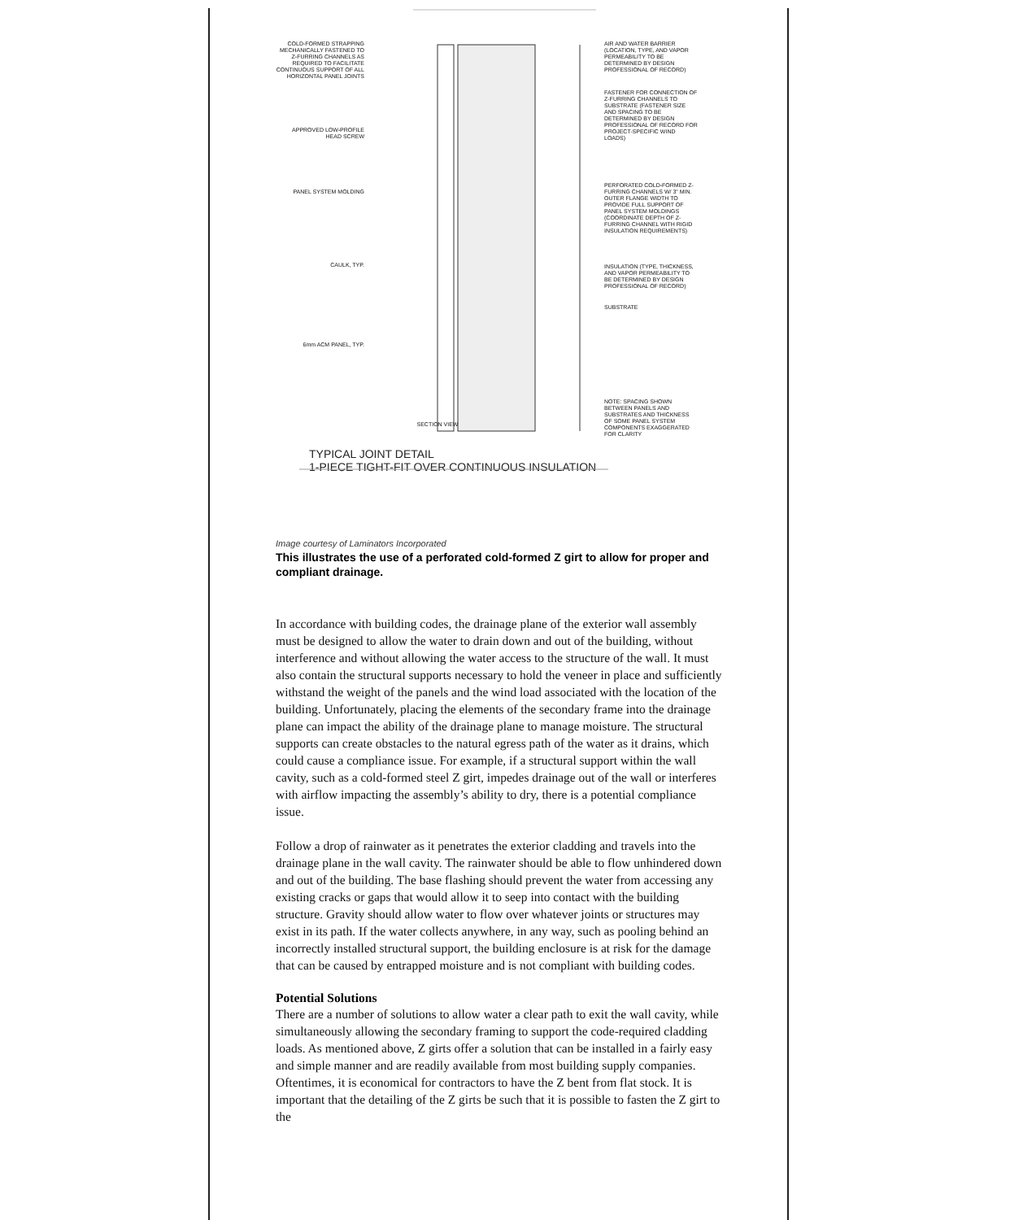COLD-FORMED STRAPPING MECHANICALLY FASTENED TO Z-FURRING CHANNELS AS REQUIRED TO FACILITATE CONTINUOUS SUPPORT OF ALL HORIZONTAL PANEL JOINTS
APPROVED LOW-PROFILE HEAD SCREW
PANEL SYSTEM MOLDING
CAULK, TYP.
6mm ACM PANEL, TYP.
SECTION VIEW
AIR AND WATER BARRIER (LOCATION, TYPE, AND VAPOR PERMEABILITY TO BE DETERMINED BY DESIGN PROFESSIONAL OF RECORD)
FASTENER FOR CONNECTION OF Z-FURRING CHANNELS TO SUBSTRATE (FASTENER SIZE AND SPACING TO BE DETERMINED BY DESIGN PROFESSIONAL OF RECORD FOR PROJECT-SPECIFIC WIND LOADS)
PERFORATED COLD-FORMED Z-FURRING CHANNELS W/ 3" MIN. OUTER FLANGE WIDTH TO PROVIDE FULL SUPPORT OF PANEL SYSTEM MOLDINGS (COORDINATE DEPTH OF Z-FURRING CHANNEL WITH RIGID INSULATION REQUIREMENTS)
INSULATION (TYPE, THICKNESS, AND VAPOR PERMEABILITY TO BE DETERMINED BY DESIGN PROFESSIONAL OF RECORD)
SUBSTRATE
NOTE: SPACING SHOWN BETWEEN PANELS AND SUBSTRATES AND THICKNESS OF SOME PANEL SYSTEM COMPONENTS EXAGGERATED FOR CLARITY
TYPICAL JOINT DETAIL
1-PIECE TIGHT-FIT OVER CONTINUOUS INSULATION
Image courtesy of Laminators Incorporated
This illustrates the use of a perforated cold-formed Z girt to allow for proper and compliant drainage.
In accordance with building codes, the drainage plane of the exterior wall assembly must be designed to allow the water to drain down and out of the building, without interference and without allowing the water access to the structure of the wall. It must also contain the structural supports necessary to hold the veneer in place and sufficiently withstand the weight of the panels and the wind load associated with the location of the building. Unfortunately, placing the elements of the secondary frame into the drainage plane can impact the ability of the drainage plane to manage moisture. The structural supports can create obstacles to the natural egress path of the water as it drains, which could cause a compliance issue. For example, if a structural support within the wall cavity, such as a cold-formed steel Z girt, impedes drainage out of the wall or interferes with airflow impacting the assembly’s ability to dry, there is a potential compliance issue.
Follow a drop of rainwater as it penetrates the exterior cladding and travels into the drainage plane in the wall cavity. The rainwater should be able to flow unhindered down and out of the building. The base flashing should prevent the water from accessing any existing cracks or gaps that would allow it to seep into contact with the building structure. Gravity should allow water to flow over whatever joints or structures may exist in its path. If the water collects anywhere, in any way, such as pooling behind an incorrectly installed structural support, the building enclosure is at risk for the damage that can be caused by entrapped moisture and is not compliant with building codes.
Potential Solutions
There are a number of solutions to allow water a clear path to exit the wall cavity, while simultaneously allowing the secondary framing to support the code-required cladding loads. As mentioned above, Z girts offer a solution that can be installed in a fairly easy and simple manner and are readily available from most building supply companies. Oftentimes, it is economical for contractors to have the Z bent from flat stock. It is important that the detailing of the Z girts be such that it is possible to fasten the Z girt to the